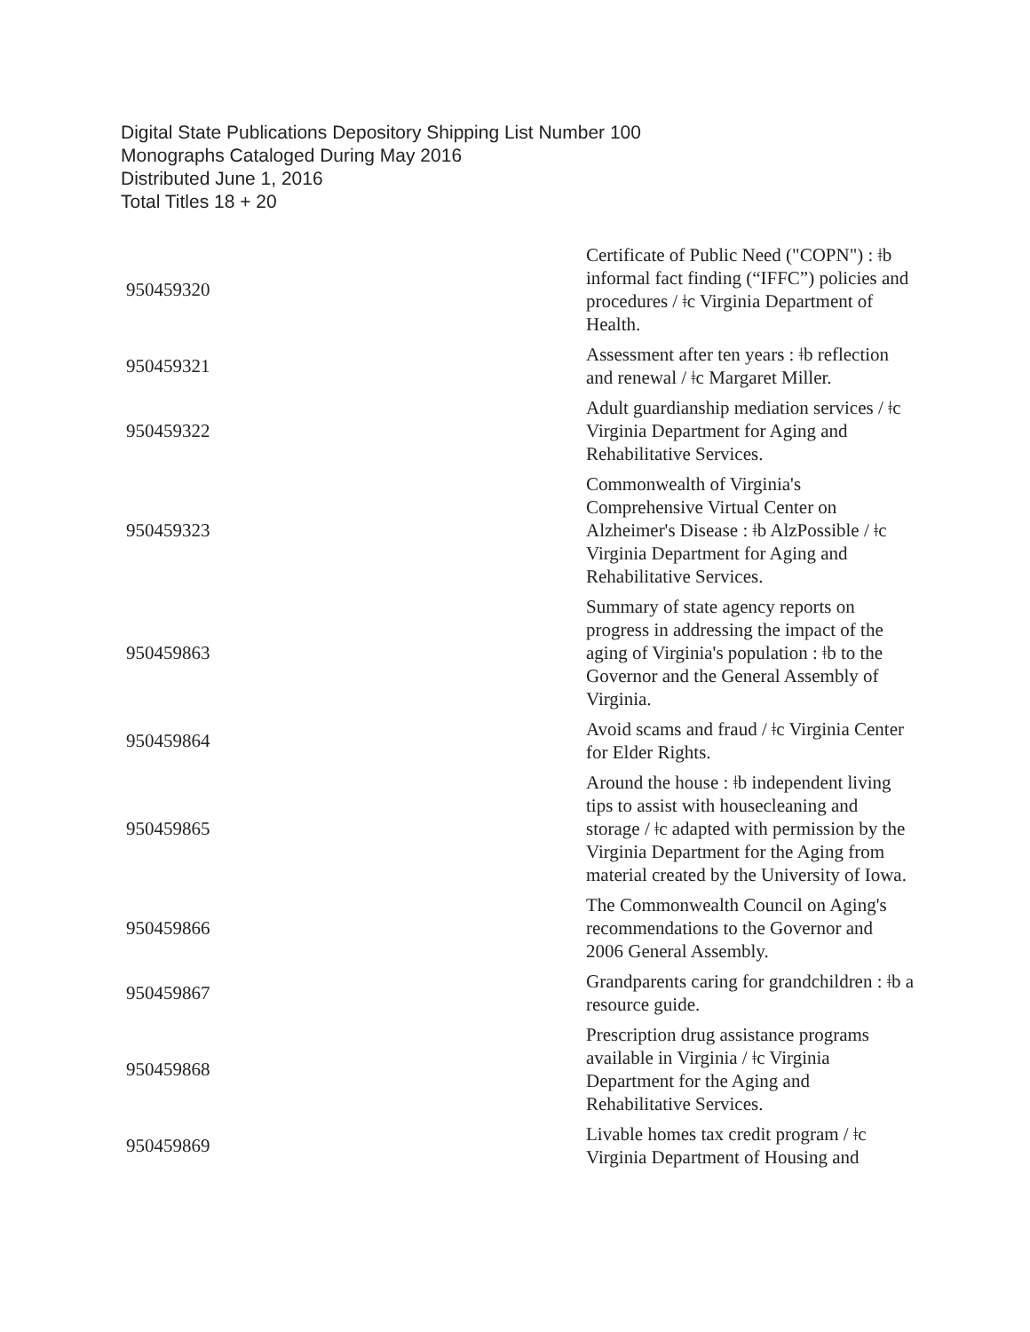Digital State Publications Depository Shipping List Number 100
Monographs Cataloged During May 2016
Distributed June 1, 2016
Total Titles 18 + 20
| 950459320 | Certificate of Public Need ("COPN") : ǂb informal fact finding (“IFFC”) policies and procedures / ǂc Virginia Department of Health. |
| 950459321 | Assessment after ten years : ǂb reflection and renewal / ǂc Margaret Miller. |
| 950459322 | Adult guardianship mediation services / ǂc Virginia Department for Aging and Rehabilitative Services. |
| 950459323 | Commonwealth of Virginia's Comprehensive Virtual Center on Alzheimer's Disease : ǂb AlzPossible / ǂc Virginia Department for Aging and Rehabilitative Services. |
| 950459863 | Summary of state agency reports on progress in addressing the impact of the aging of Virginia's population : ǂb to the Governor and the General Assembly of Virginia. |
| 950459864 | Avoid scams and fraud / ǂc Virginia Center for Elder Rights. |
| 950459865 | Around the house : ǂb independent living tips to assist with housecleaning and storage / ǂc adapted with permission by the Virginia Department for the Aging from material created by the University of Iowa. |
| 950459866 | The Commonwealth Council on Aging's recommendations to the Governor and 2006 General Assembly. |
| 950459867 | Grandparents caring for grandchildren : ǂb a resource guide. |
| 950459868 | Prescription drug assistance programs available in Virginia / ǂc Virginia Department for the Aging and Rehabilitative Services. |
| 950459869 | Livable homes tax credit program / ǂc Virginia Department of Housing and |